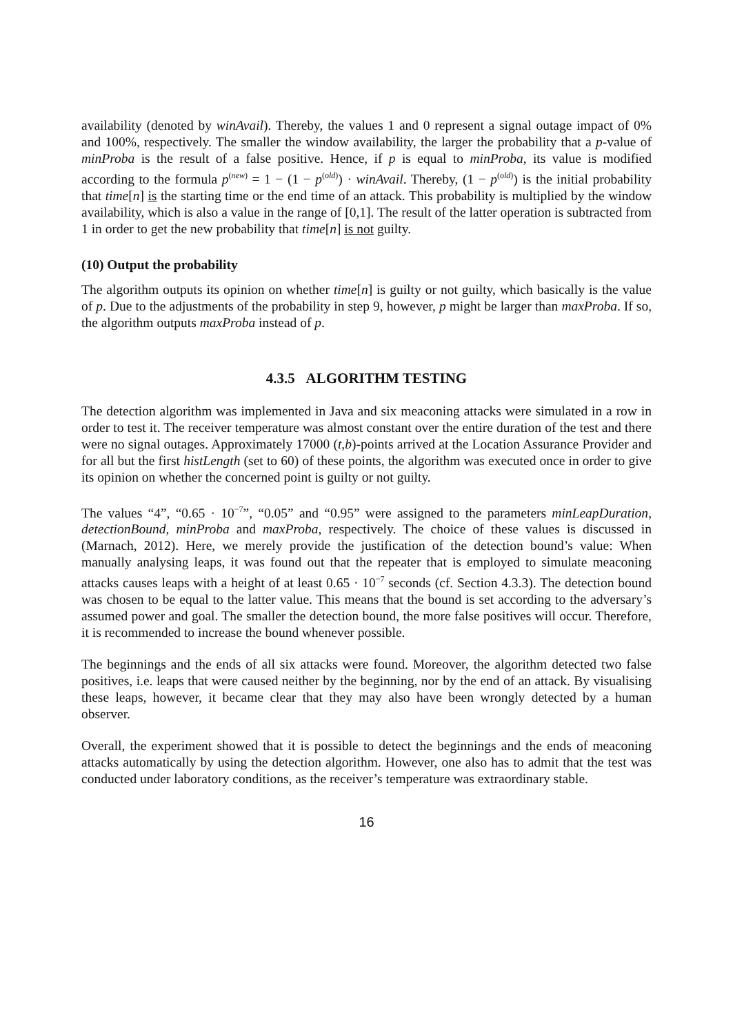availability (denoted by winAvail). Thereby, the values 1 and 0 represent a signal outage impact of 0% and 100%, respectively. The smaller the window availability, the larger the probability that a p-value of minProba is the result of a false positive. Hence, if p is equal to minProba, its value is modified according to the formula p<sup>(new)</sup> = 1 − (1 − p<sup>(old)</sup>) · winAvail. Thereby, (1 − p<sup>(old)</sup>) is the initial probability that time[n] is the starting time or the end time of an attack. This probability is multiplied by the window availability, which is also a value in the range of [0,1]. The result of the latter operation is subtracted from 1 in order to get the new probability that time[n] is not guilty.
(10) Output the probability
The algorithm outputs its opinion on whether time[n] is guilty or not guilty, which basically is the value of p. Due to the adjustments of the probability in step 9, however, p might be larger than maxProba. If so, the algorithm outputs maxProba instead of p.
4.3.5 ALGORITHM TESTING
The detection algorithm was implemented in Java and six meaconing attacks were simulated in a row in order to test it. The receiver temperature was almost constant over the entire duration of the test and there were no signal outages. Approximately 17000 (t,b)-points arrived at the Location Assurance Provider and for all but the first histLength (set to 60) of these points, the algorithm was executed once in order to give its opinion on whether the concerned point is guilty or not guilty.
The values “4”, “0.65 · 10<sup>−7</sup>”, “0.05” and “0.95” were assigned to the parameters minLeapDuration, detectionBound, minProba and maxProba, respectively. The choice of these values is discussed in (Marnach, 2012). Here, we merely provide the justification of the detection bound’s value: When manually analysing leaps, it was found out that the repeater that is employed to simulate meaconing attacks causes leaps with a height of at least 0.65 · 10<sup>−7</sup> seconds (cf. Section 4.3.3). The detection bound was chosen to be equal to the latter value. This means that the bound is set according to the adversary’s assumed power and goal. The smaller the detection bound, the more false positives will occur. Therefore, it is recommended to increase the bound whenever possible.
The beginnings and the ends of all six attacks were found. Moreover, the algorithm detected two false positives, i.e. leaps that were caused neither by the beginning, nor by the end of an attack. By visualising these leaps, however, it became clear that they may also have been wrongly detected by a human observer.
Overall, the experiment showed that it is possible to detect the beginnings and the ends of meaconing attacks automatically by using the detection algorithm. However, one also has to admit that the test was conducted under laboratory conditions, as the receiver’s temperature was extraordinary stable.
16